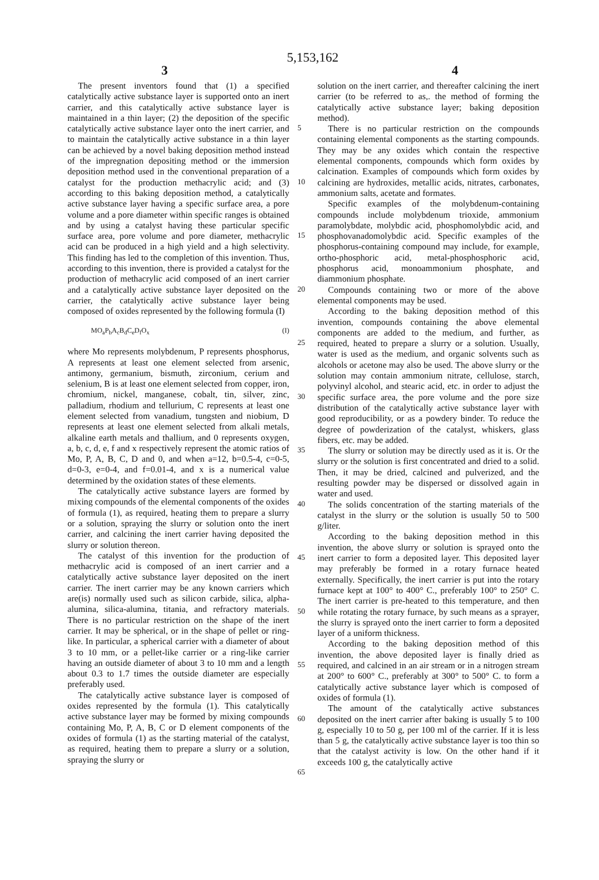5,153,162
3 4
The present inventors found that (1) a specified catalytically active substance layer is supported onto an inert carrier, and this catalytically active substance layer is maintained in a thin layer; (2) the deposition of the specific catalytically active substance layer onto the inert carrier, and to maintain the catalytically active substance in a thin layer can be achieved by a novel baking deposition method instead of the impregnation depositing method or the immersion deposition method used in the conventional preparation of a catalyst for the production methacrylic acid; and (3) according to this baking deposition method, a catalytically active substance layer having a specific surface area, a pore volume and a pore diameter within specific ranges is obtained and by using a catalyst having these particular specific surface area, pore volume and pore diameter, methacrylic acid can be produced in a high yield and a high selectivity. This finding has led to the completion of this invention. Thus, according to this invention, there is provided a catalyst for the production of methacrylic acid composed of an inert carrier and a catalytically active substance layer deposited on the carrier, the catalytically active substance layer being composed of oxides represented by the following formula (I)
MO<sub>a</sub>P<sub>b</sub>A<sub>c</sub>B<sub>d</sub>C<sub>e</sub>D<sub>f</sub>O<sub>x</sub> (I)
where Mo represents molybdenum, P represents phosphorus, A represents at least one element selected from arsenic, antimony, germanium, bismuth, zirconium, cerium and selenium, B is at least one element selected from copper, iron, chromium, nickel, manganese, cobalt, tin, silver, zinc, palladium, rhodium and tellurium, C represents at least one element selected from vanadium, tungsten and niobium, D represents at least one element selected from alkali metals, alkaline earth metals and thallium, and 0 represents oxygen, a, b, c, d, e, f and x respectively represent the atomic ratios of Mo, P, A, B, C, D and 0, and when a=12, b=0.5-4, c=0-5, d=0-3, e=0-4, and f=0.01-4, and x is a numerical value determined by the oxidation states of these elements.
The catalytically active substance layers are formed by mixing compounds of the elemental components of the oxides of formula (1), as required, heating them to prepare a slurry or a solution, spraying the slurry or solution onto the inert carrier, and calcining the inert carrier having deposited the slurry or solution thereon.
The catalyst of this invention for the production of methacrylic acid is composed of an inert carrier and a catalytically active substance layer deposited on the inert carrier. The inert carrier may be any known carriers which are(is) normally used such as silicon carbide, silica, alpha-alumina, silica-alumina, titania, and refractory materials. There is no particular restriction on the shape of the inert carrier. It may be spherical, or in the shape of pellet or ring-like. In particular, a spherical carrier with a diameter of about 3 to 10 mm, or a pellet-like carrier or a ring-like carrier having an outside diameter of about 3 to 10 mm and a length about 0.3 to 1.7 times the outside diameter are especially preferably used.
The catalytically active substance layer is composed of oxides represented by the formula (1). This catalytically active substance layer may be formed by mixing compounds containing Mo, P, A, B, C or D element components of the oxides of formula (1) as the starting material of the catalyst, as required, heating them to prepare a slurry or a solution, spraying the slurry or
5
10
15
20
25
30
35
40
45
50
55
60
65
solution on the inert carrier, and thereafter calcining the inert carrier (to be referred to as,. the method of forming the catalytically active substance layer; baking deposition method).
There is no particular restriction on the compounds containing elemental components as the starting compounds. They may be any oxides which contain the respective elemental components, compounds which form oxides by calcination. Examples of compounds which form oxides by calcining are hydroxides, metallic acids, nitrates, carbonates, ammonium salts, acetate and formates.
Specific examples of the molybdenum-containing compounds include molybdenum trioxide, ammonium paramolybdate, molybdic acid, phosphomolybdic acid, and phosphovanadomolybdic acid. Specific examples of the phosphorus-containing compound may include, for example, ortho-phosphoric acid, metal-phosphosphoric acid, phosphorus acid, monoammonium phosphate, and diammonium phosphate.
Compounds containing two or more of the above elemental components may be used.
According to the baking deposition method of this invention, compounds containing the above elemental components are added to the medium, and further, as required, heated to prepare a slurry or a solution. Usually, water is used as the medium, and organic solvents such as alcohols or acetone may also be used. The above slurry or the solution may contain ammonium nitrate, cellulose, starch, polyvinyl alcohol, and stearic acid, etc. in order to adjust the specific surface area, the pore volume and the pore size distribution of the catalytically active substance layer with good reproducibility, or as a powdery binder. To reduce the degree of powderization of the catalyst, whiskers, glass fibers, etc. may be added.
The slurry or solution may be directly used as it is. Or the slurry or the solution is first concentrated and dried to a solid. Then, it may be dried, calcined and pulverized, and the resulting powder may be dispersed or dissolved again in water and used.
The solids concentration of the starting materials of the catalyst in the slurry or the solution is usually 50 to 500 g/liter.
According to the baking deposition method in this invention, the above slurry or solution is sprayed onto the inert carrier to form a deposited layer. This deposited layer may preferably be formed in a rotary furnace heated externally. Specifically, the inert carrier is put into the rotary furnace kept at 100° to 400° C., preferably 100° to 250° C. The inert carrier is pre-heated to this temperature, and then while rotating the rotary furnace, by such means as a sprayer, the slurry is sprayed onto the inert carrier to form a deposited layer of a uniform thickness.
According to the baking deposition method of this invention, the above deposited layer is finally dried as required, and calcined in an air stream or in a nitrogen stream at 200° to 600° C., preferably at 300° to 500° C. to form a catalytically active substance layer which is composed of oxides of formula (1).
The amount of the catalytically active substances deposited on the inert carrier after baking is usually 5 to 100 g, especially 10 to 50 g, per 100 ml of the carrier. If it is less than 5 g, the catalytically active substance layer is too thin so that the catalyst activity is low. On the other hand if it exceeds 100 g, the catalytically active